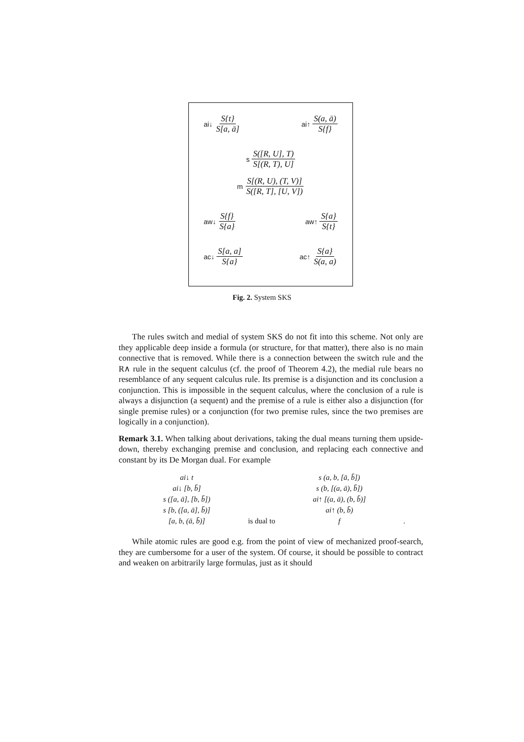ai↓ S{t} S[a, ā]
ai↑ S(a, ā) S{f}
s S([R, U], T) S[(R, T), U]
m S[(R, U), (T, V)] S([R, T], [U, V])
aw↓ S{f} S{a}
aw↑ S{a} S{t}
ac↓ S[a, a] S{a}
ac↑ S{a} S(a, a)
Fig. 2. System SKS
The rules switch and medial of system SKS do not fit into this scheme. Not only are they applicable deep inside a formula (or structure, for that matter), there also is no main connective that is removed. While there is a connection between the switch rule and the R∧ rule in the sequent calculus (cf. the proof of Theorem 4.2), the medial rule bears no resemblance of any sequent calculus rule. Its premise is a disjunction and its conclusion a conjunction. This is impossible in the sequent calculus, where the conclusion of a rule is always a disjunction (a sequent) and the premise of a rule is either also a disjunction (for single premise rules) or a conjunction (for two premise rules, since the two premises are logically in a conjunction).
Remark 3.1. When talking about derivations, taking the dual means turning them upside-down, thereby exchanging premise and conclusion, and replacing each connective and constant by its De Morgan dual. For example
ai↓ t
ai↓ [b, b̄]
s ([a, ā], [b, b̄])
s [b, ([a, ā], b̄)]
[a, b, (ā, b̄)]
is dual to
s (a, b, [ā, b̄])
s (b, [(a, ā), b̄])
ai↑ [(a, ā), (b, b̄)]
ai↑ (b, b̄)
f
.
While atomic rules are good e.g. from the point of view of mechanized proof-search, they are cumbersome for a user of the system. Of course, it should be possible to contract and weaken on arbitrarily large formulas, just as it should